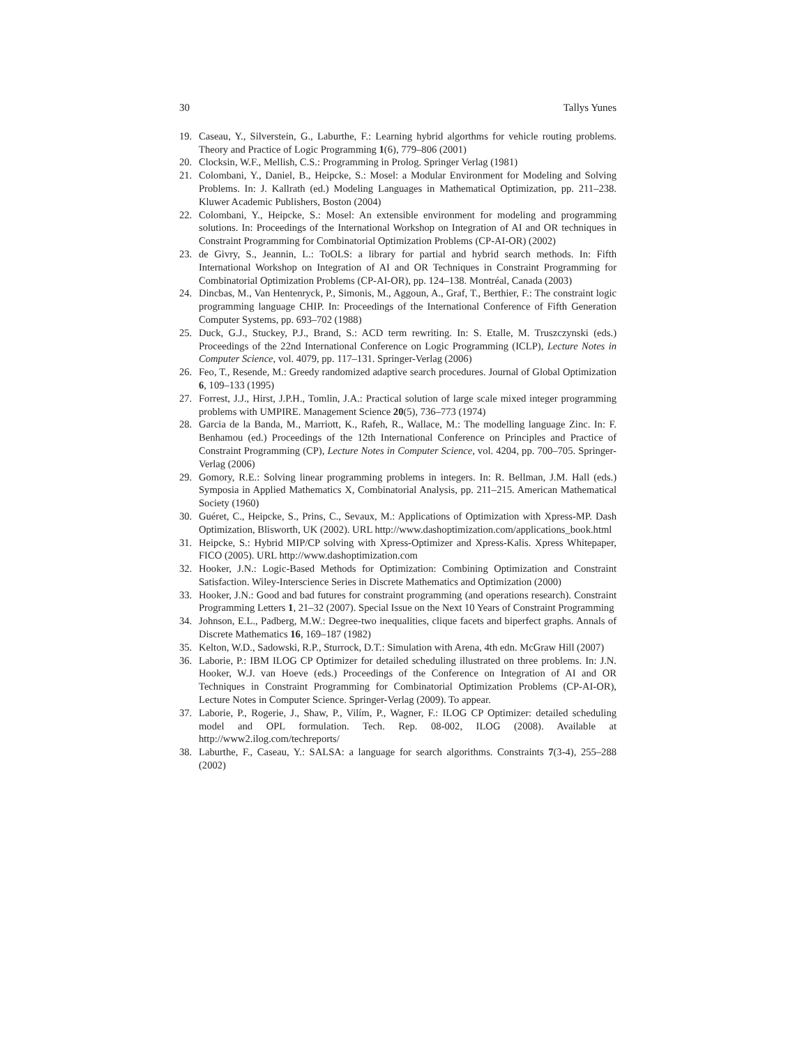30 Tallys Yunes
19. Caseau, Y., Silverstein, G., Laburthe, F.: Learning hybrid algorthms for vehicle routing problems. Theory and Practice of Logic Programming 1(6), 779–806 (2001)
20. Clocksin, W.F., Mellish, C.S.: Programming in Prolog. Springer Verlag (1981)
21. Colombani, Y., Daniel, B., Heipcke, S.: Mosel: a Modular Environment for Modeling and Solving Problems. In: J. Kallrath (ed.) Modeling Languages in Mathematical Optimization, pp. 211–238. Kluwer Academic Publishers, Boston (2004)
22. Colombani, Y., Heipcke, S.: Mosel: An extensible environment for modeling and programming solutions. In: Proceedings of the International Workshop on Integration of AI and OR techniques in Constraint Programming for Combinatorial Optimization Problems (CP-AI-OR) (2002)
23. de Givry, S., Jeannin, L.: ToOLS: a library for partial and hybrid search methods. In: Fifth International Workshop on Integration of AI and OR Techniques in Constraint Programming for Combinatorial Optimization Problems (CP-AI-OR), pp. 124–138. Montréal, Canada (2003)
24. Dincbas, M., Van Hentenryck, P., Simonis, M., Aggoun, A., Graf, T., Berthier, F.: The constraint logic programming language CHIP. In: Proceedings of the International Conference of Fifth Generation Computer Systems, pp. 693–702 (1988)
25. Duck, G.J., Stuckey, P.J., Brand, S.: ACD term rewriting. In: S. Etalle, M. Truszczynski (eds.) Proceedings of the 22nd International Conference on Logic Programming (ICLP), Lecture Notes in Computer Science, vol. 4079, pp. 117–131. Springer-Verlag (2006)
26. Feo, T., Resende, M.: Greedy randomized adaptive search procedures. Journal of Global Optimization 6, 109–133 (1995)
27. Forrest, J.J., Hirst, J.P.H., Tomlin, J.A.: Practical solution of large scale mixed integer programming problems with UMPIRE. Management Science 20(5), 736–773 (1974)
28. Garcia de la Banda, M., Marriott, K., Rafeh, R., Wallace, M.: The modelling language Zinc. In: F. Benhamou (ed.) Proceedings of the 12th International Conference on Principles and Practice of Constraint Programming (CP), Lecture Notes in Computer Science, vol. 4204, pp. 700–705. Springer-Verlag (2006)
29. Gomory, R.E.: Solving linear programming problems in integers. In: R. Bellman, J.M. Hall (eds.) Symposia in Applied Mathematics X, Combinatorial Analysis, pp. 211–215. American Mathematical Society (1960)
30. Guéret, C., Heipcke, S., Prins, C., Sevaux, M.: Applications of Optimization with Xpress-MP. Dash Optimization, Blisworth, UK (2002). URL http://www.dashoptimization.com/applications_book.html
31. Heipcke, S.: Hybrid MIP/CP solving with Xpress-Optimizer and Xpress-Kalis. Xpress Whitepaper, FICO (2005). URL http://www.dashoptimization.com
32. Hooker, J.N.: Logic-Based Methods for Optimization: Combining Optimization and Constraint Satisfaction. Wiley-Interscience Series in Discrete Mathematics and Optimization (2000)
33. Hooker, J.N.: Good and bad futures for constraint programming (and operations research). Constraint Programming Letters 1, 21–32 (2007). Special Issue on the Next 10 Years of Constraint Programming
34. Johnson, E.L., Padberg, M.W.: Degree-two inequalities, clique facets and biperfect graphs. Annals of Discrete Mathematics 16, 169–187 (1982)
35. Kelton, W.D., Sadowski, R.P., Sturrock, D.T.: Simulation with Arena, 4th edn. McGraw Hill (2007)
36. Laborie, P.: IBM ILOG CP Optimizer for detailed scheduling illustrated on three problems. In: J.N. Hooker, W.J. van Hoeve (eds.) Proceedings of the Conference on Integration of AI and OR Techniques in Constraint Programming for Combinatorial Optimization Problems (CP-AI-OR), Lecture Notes in Computer Science. Springer-Verlag (2009). To appear.
37. Laborie, P., Rogerie, J., Shaw, P., Vilím, P., Wagner, F.: ILOG CP Optimizer: detailed scheduling model and OPL formulation. Tech. Rep. 08-002, ILOG (2008). Available at http://www2.ilog.com/techreports/
38. Laburthe, F., Caseau, Y.: SALSA: a language for search algorithms. Constraints 7(3-4), 255–288 (2002)